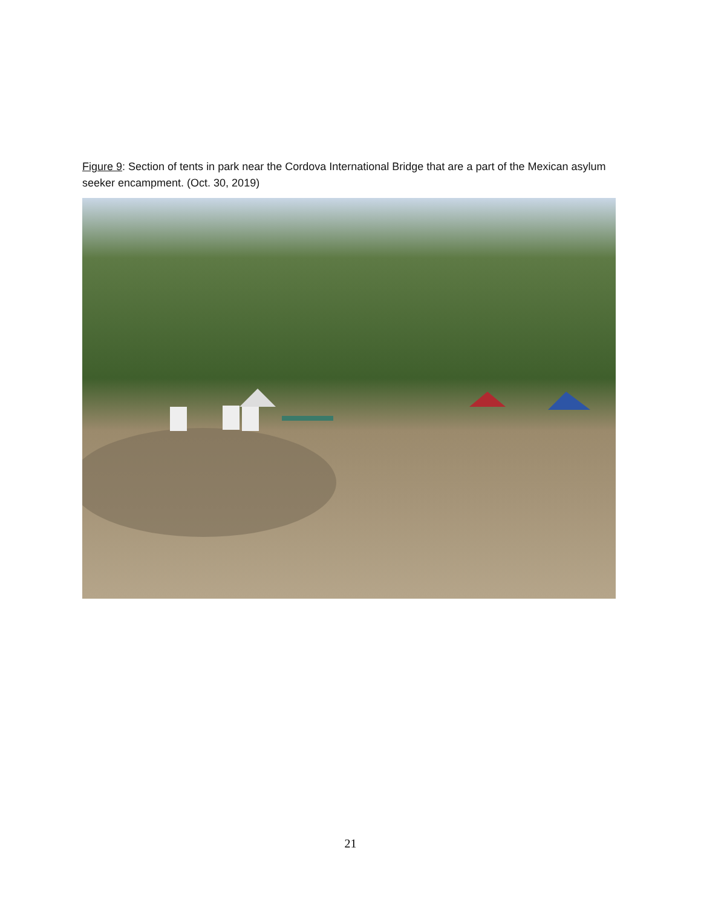Figure 9: Section of tents in park near the Cordova International Bridge that are a part of the Mexican asylum seeker encampment. (Oct. 30, 2019)
21